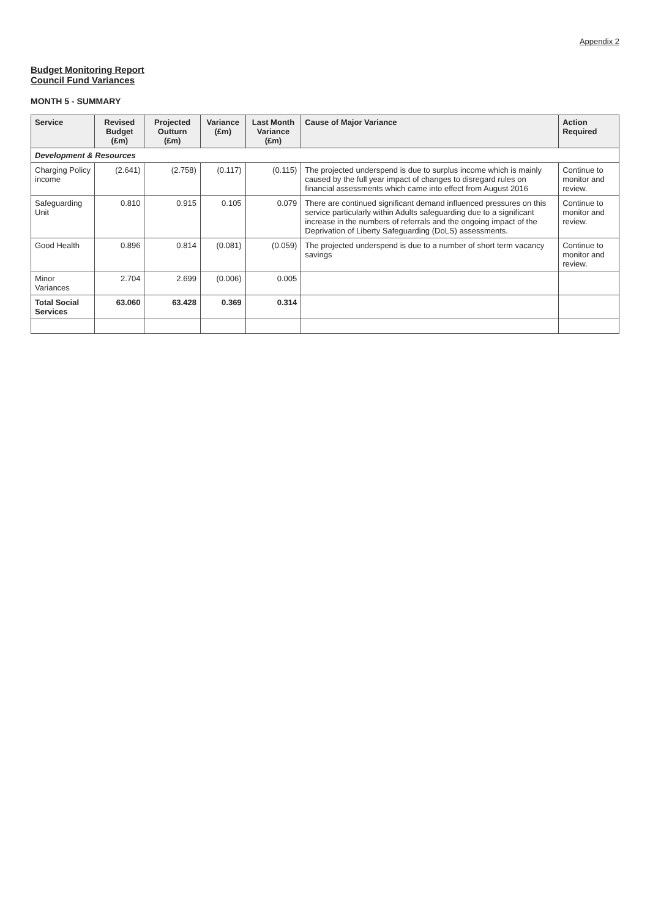Appendix 2
Budget Monitoring Report
Council Fund Variances
MONTH 5 - SUMMARY
| Service | Revised Budget (£m) | Projected Outturn (£m) | Variance (£m) | Last Month Variance (£m) | Cause of Major Variance | Action Required |
| --- | --- | --- | --- | --- | --- | --- |
| Development & Resources | | | | | | |
| Charging Policy income | (2.641) | (2.758) | (0.117) | (0.115) | The projected underspend is due to surplus income which is mainly caused by the full year impact of changes to disregard rules on financial assessments which came into effect from August 2016 | Continue to monitor and review. |
| Safeguarding Unit | 0.810 | 0.915 | 0.105 | 0.079 | There are continued significant demand influenced pressures on this service particularly within Adults safeguarding due to a significant increase in the numbers of referrals and the ongoing impact of the Deprivation of Liberty Safeguarding (DoLS) assessments. | Continue to monitor and review. |
| Good Health | 0.896 | 0.814 | (0.081) | (0.059) | The projected underspend is due to a number of short term vacancy savings | Continue to monitor and review. |
| Minor Variances | 2.704 | 2.699 | (0.006) | 0.005 | | |
| Total Social Services | 63.060 | 63.428 | 0.369 | 0.314 | | |